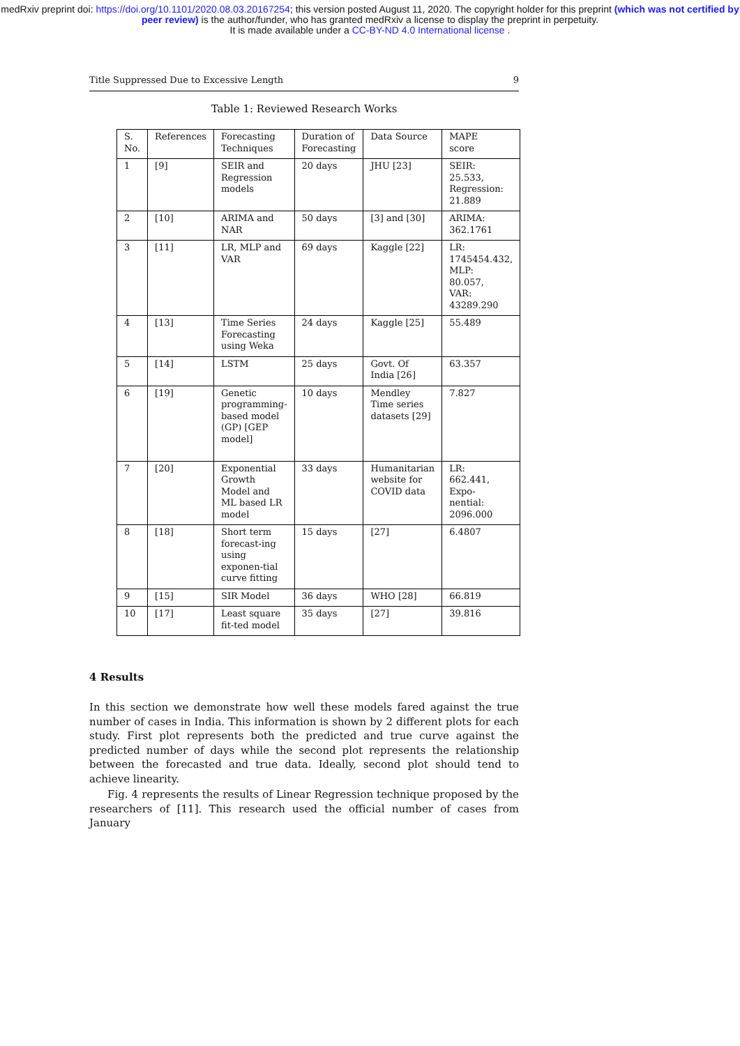medRxiv preprint doi: https://doi.org/10.1101/2020.08.03.20167254; this version posted August 11, 2020. The copyright holder for this preprint (which was not certified by peer review) is the author/funder, who has granted medRxiv a license to display the preprint in perpetuity.
It is made available under a CC-BY-ND 4.0 International license .
Title Suppressed Due to Excessive Length 9
Table 1: Reviewed Research Works
| S. No. | References | Forecasting Techniques | Duration of Forecasting | Data Source | MAPE score |
| 1 | [9] | SEIR and Regression models | 20 days | JHU [23] | SEIR: 25.533, Regression: 21.889 |
| 2 | [10] | ARIMA and NAR | 50 days | [3] and [30] | ARIMA: 362.1761 |
| 3 | [11] | LR, MLP and VAR | 69 days | Kaggle [22] | LR: 1745454.432, MLP: 80.057, VAR: 43289.290 |
| 4 | [13] | Time Series Forecasting using Weka | 24 days | Kaggle [25] | 55.489 |
| 5 | [14] | LSTM | 25 days | Govt. Of India [26] | 63.357 |
| 6 | [19] | Genetic programming-based model (GP) [GEP model] | 10 days | Mendley Time series datasets [29] | 7.827 |
| 7 | [20] | Exponential Growth Model and ML based LR model | 33 days | Humanitarian website for COVID data | LR: 662.441, Expo- nential: 2096.000 |
| 8 | [18] | Short term forecast-ing using exponen-tial curve fitting | 15 days | [27] | 6.4807 |
| 9 | [15] | SIR Model | 36 days | WHO [28] | 66.819 |
| 10 | [17] | Least square fit-ted model | 35 days | [27] | 39.816 |
4 Results
In this section we demonstrate how well these models fared against the true number of cases in India. This information is shown by 2 different plots for each study. First plot represents both the predicted and true curve against the predicted number of days while the second plot represents the relationship between the forecasted and true data. Ideally, second plot should tend to achieve linearity.
Fig. 4 represents the results of Linear Regression technique proposed by the researchers of [11]. This research used the official number of cases from January